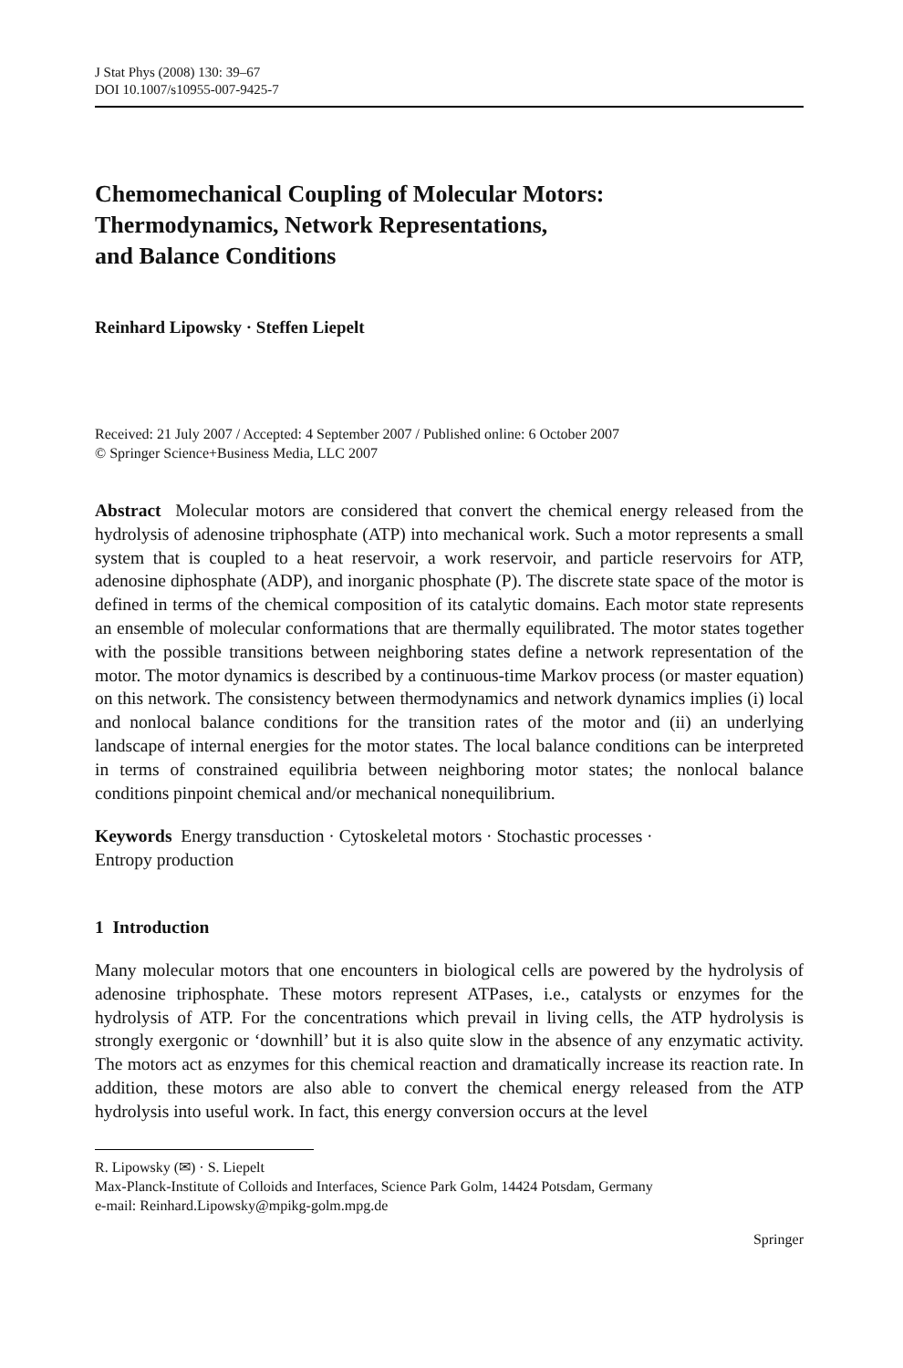J Stat Phys (2008) 130: 39–67
DOI 10.1007/s10955-007-9425-7
Chemomechanical Coupling of Molecular Motors:
Thermodynamics, Network Representations,
and Balance Conditions
Reinhard Lipowsky · Steffen Liepelt
Received: 21 July 2007 / Accepted: 4 September 2007 / Published online: 6 October 2007
© Springer Science+Business Media, LLC 2007
Abstract Molecular motors are considered that convert the chemical energy released from the hydrolysis of adenosine triphosphate (ATP) into mechanical work. Such a motor represents a small system that is coupled to a heat reservoir, a work reservoir, and particle reservoirs for ATP, adenosine diphosphate (ADP), and inorganic phosphate (P). The discrete state space of the motor is defined in terms of the chemical composition of its catalytic domains. Each motor state represents an ensemble of molecular conformations that are thermally equilibrated. The motor states together with the possible transitions between neighboring states define a network representation of the motor. The motor dynamics is described by a continuous-time Markov process (or master equation) on this network. The consistency between thermodynamics and network dynamics implies (i) local and nonlocal balance conditions for the transition rates of the motor and (ii) an underlying landscape of internal energies for the motor states. The local balance conditions can be interpreted in terms of constrained equilibria between neighboring motor states; the nonlocal balance conditions pinpoint chemical and/or mechanical nonequilibrium.
Keywords Energy transduction · Cytoskeletal motors · Stochastic processes ·
Entropy production
1 Introduction
Many molecular motors that one encounters in biological cells are powered by the hydrolysis of adenosine triphosphate. These motors represent ATPases, i.e., catalysts or enzymes for the hydrolysis of ATP. For the concentrations which prevail in living cells, the ATP hydrolysis is strongly exergonic or ‘downhill’ but it is also quite slow in the absence of any enzymatic activity. The motors act as enzymes for this chemical reaction and dramatically increase its reaction rate. In addition, these motors are also able to convert the chemical energy released from the ATP hydrolysis into useful work. In fact, this energy conversion occurs at the level
R. Lipowsky (✉) · S. Liepelt
Max-Planck-Institute of Colloids and Interfaces, Science Park Golm, 14424 Potsdam, Germany
e-mail: Reinhard.Lipowsky@mpikg-golm.mpg.de
Springer